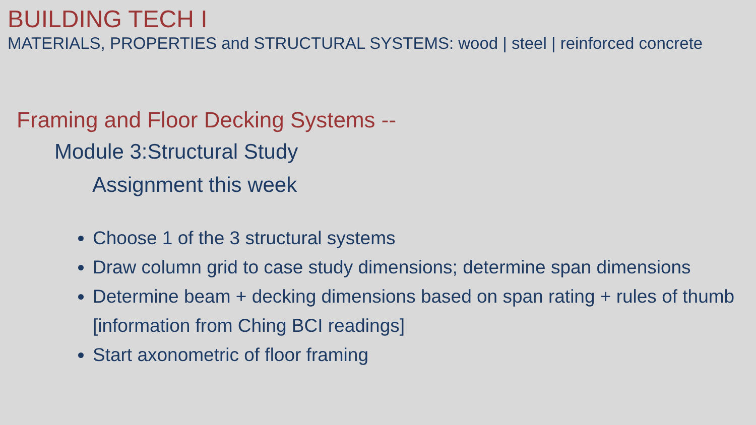BUILDING TECH I
MATERIALS, PROPERTIES and STRUCTURAL SYSTEMS: wood | steel | reinforced concrete
Framing and Floor Decking Systems --
Module 3:Structural Study
Assignment this week
Choose 1 of the 3 structural systems
Draw column grid to case study dimensions; determine span dimensions
Determine beam + decking dimensions based on span rating + rules of thumb [information from Ching BCI readings]
Start axonometric of floor framing